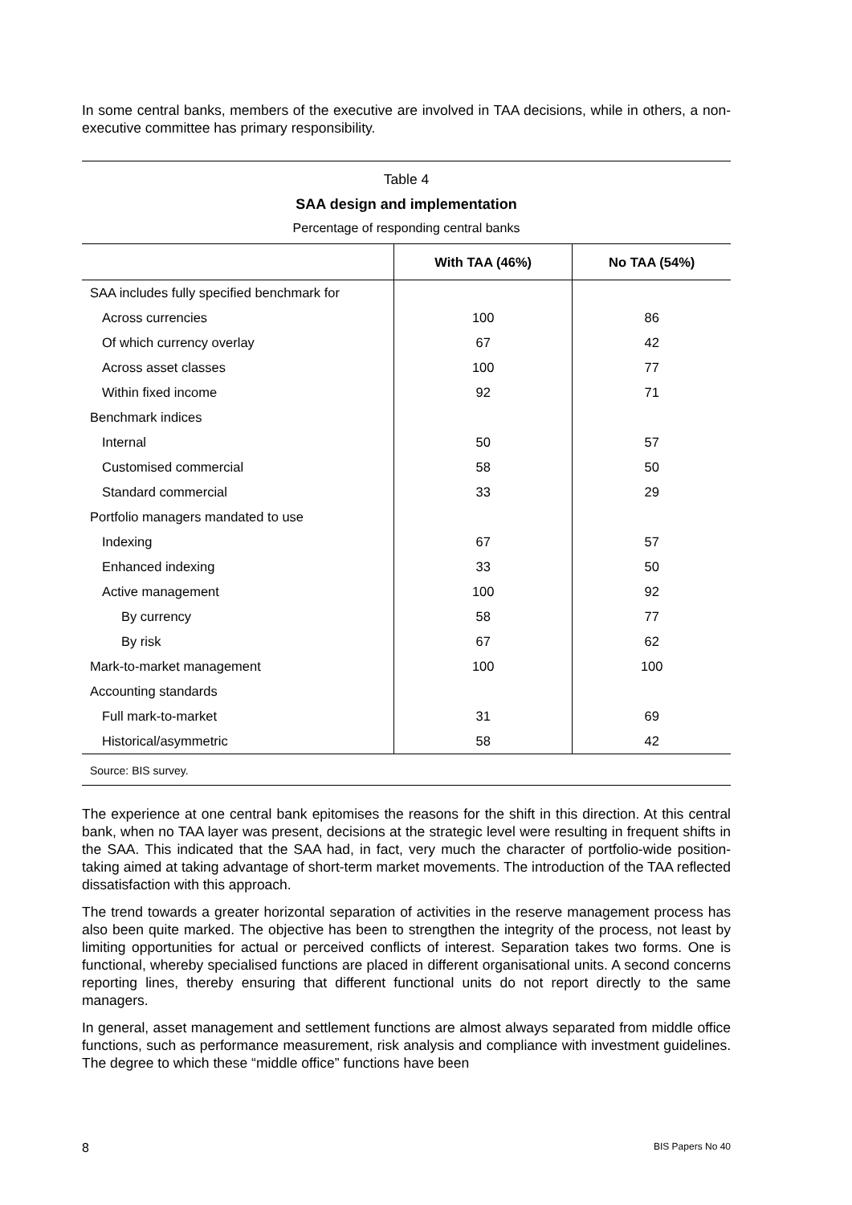In some central banks, members of the executive are involved in TAA decisions, while in others, a non-executive committee has primary responsibility.
Table 4
SAA design and implementation
Percentage of responding central banks
| | With TAA (46%) | No TAA (54%) |
| --- | --- | --- |
| SAA includes fully specified benchmark for | | |
| Across currencies | 100 | 86 |
| Of which currency overlay | 67 | 42 |
| Across asset classes | 100 | 77 |
| Within fixed income | 92 | 71 |
| Benchmark indices | | |
| Internal | 50 | 57 |
| Customised commercial | 58 | 50 |
| Standard commercial | 33 | 29 |
| Portfolio managers mandated to use | | |
| Indexing | 67 | 57 |
| Enhanced indexing | 33 | 50 |
| Active management | 100 | 92 |
| By currency | 58 | 77 |
| By risk | 67 | 62 |
| Mark-to-market management | 100 | 100 |
| Accounting standards | | |
| Full mark-to-market | 31 | 69 |
| Historical/asymmetric | 58 | 42 |
Source: BIS survey.
The experience at one central bank epitomises the reasons for the shift in this direction. At this central bank, when no TAA layer was present, decisions at the strategic level were resulting in frequent shifts in the SAA. This indicated that the SAA had, in fact, very much the character of portfolio-wide position-taking aimed at taking advantage of short-term market movements. The introduction of the TAA reflected dissatisfaction with this approach.
The trend towards a greater horizontal separation of activities in the reserve management process has also been quite marked. The objective has been to strengthen the integrity of the process, not least by limiting opportunities for actual or perceived conflicts of interest. Separation takes two forms. One is functional, whereby specialised functions are placed in different organisational units. A second concerns reporting lines, thereby ensuring that different functional units do not report directly to the same managers.
In general, asset management and settlement functions are almost always separated from middle office functions, such as performance measurement, risk analysis and compliance with investment guidelines. The degree to which these “middle office” functions have been
8 BIS Papers No 40